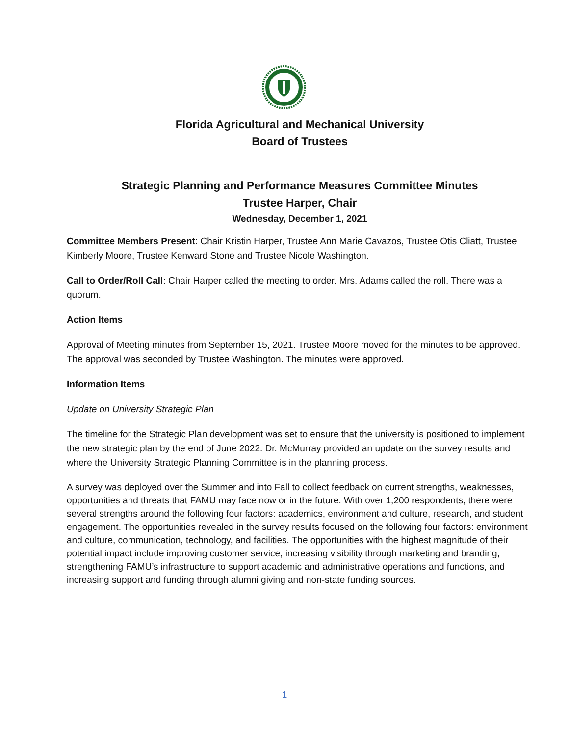Florida Agricultural and Mechanical University
Board of Trustees
Strategic Planning and Performance Measures Committee Minutes
Trustee Harper, Chair
Wednesday, December 1, 2021
Committee Members Present: Chair Kristin Harper, Trustee Ann Marie Cavazos, Trustee Otis Cliatt, Trustee Kimberly Moore, Trustee Kenward Stone and Trustee Nicole Washington.
Call to Order/Roll Call: Chair Harper called the meeting to order. Mrs. Adams called the roll. There was a quorum.
Action Items
Approval of Meeting minutes from September 15, 2021. Trustee Moore moved for the minutes to be approved. The approval was seconded by Trustee Washington. The minutes were approved.
Information Items
Update on University Strategic Plan
The timeline for the Strategic Plan development was set to ensure that the university is positioned to implement the new strategic plan by the end of June 2022. Dr. McMurray provided an update on the survey results and where the University Strategic Planning Committee is in the planning process.
A survey was deployed over the Summer and into Fall to collect feedback on current strengths, weaknesses, opportunities and threats that FAMU may face now or in the future. With over 1,200 respondents, there were several strengths around the following four factors: academics, environment and culture, research, and student engagement. The opportunities revealed in the survey results focused on the following four factors: environment and culture, communication, technology, and facilities. The opportunities with the highest magnitude of their potential impact include improving customer service, increasing visibility through marketing and branding, strengthening FAMU’s infrastructure to support academic and administrative operations and functions, and increasing support and funding through alumni giving and non-state funding sources.
1